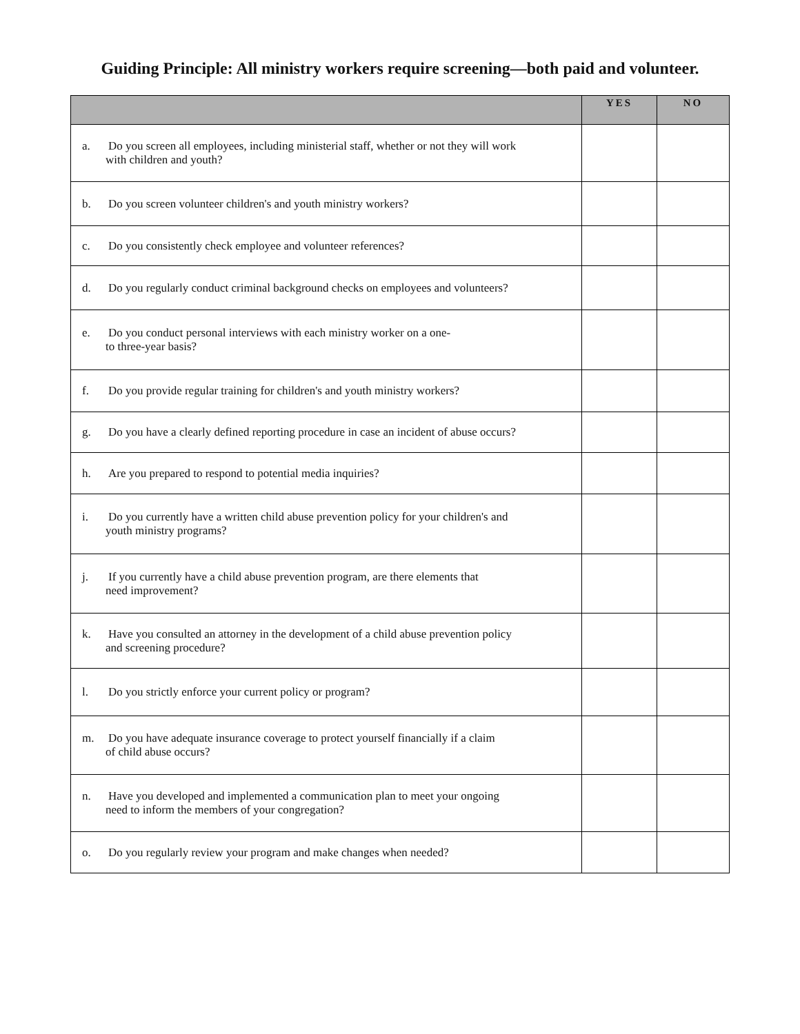Guiding Principle: All ministry workers require screening—both paid and volunteer.
| | YES | NO |
| --- | --- | --- |
| a. Do you screen all employees, including ministerial staff, whether or not they will work with children and youth? | | |
| b. Do you screen volunteer children's and youth ministry workers? | | |
| c. Do you consistently check employee and volunteer references? | | |
| d. Do you regularly conduct criminal background checks on employees and volunteers? | | |
| e. Do you conduct personal interviews with each ministry worker on a one- to three-year basis? | | |
| f. Do you provide regular training for children's and youth ministry workers? | | |
| g. Do you have a clearly defined reporting procedure in case an incident of abuse occurs? | | |
| h. Are you prepared to respond to potential media inquiries? | | |
| i. Do you currently have a written child abuse prevention policy for your children's and youth ministry programs? | | |
| j. If you currently have a child abuse prevention program, are there elements that need improvement? | | |
| k. Have you consulted an attorney in the development of a child abuse prevention policy and screening procedure? | | |
| l. Do you strictly enforce your current policy or program? | | |
| m. Do you have adequate insurance coverage to protect yourself financially if a claim of child abuse occurs? | | |
| n. Have you developed and implemented a communication plan to meet your ongoing need to inform the members of your congregation? | | |
| o. Do you regularly review your program and make changes when needed? | | |